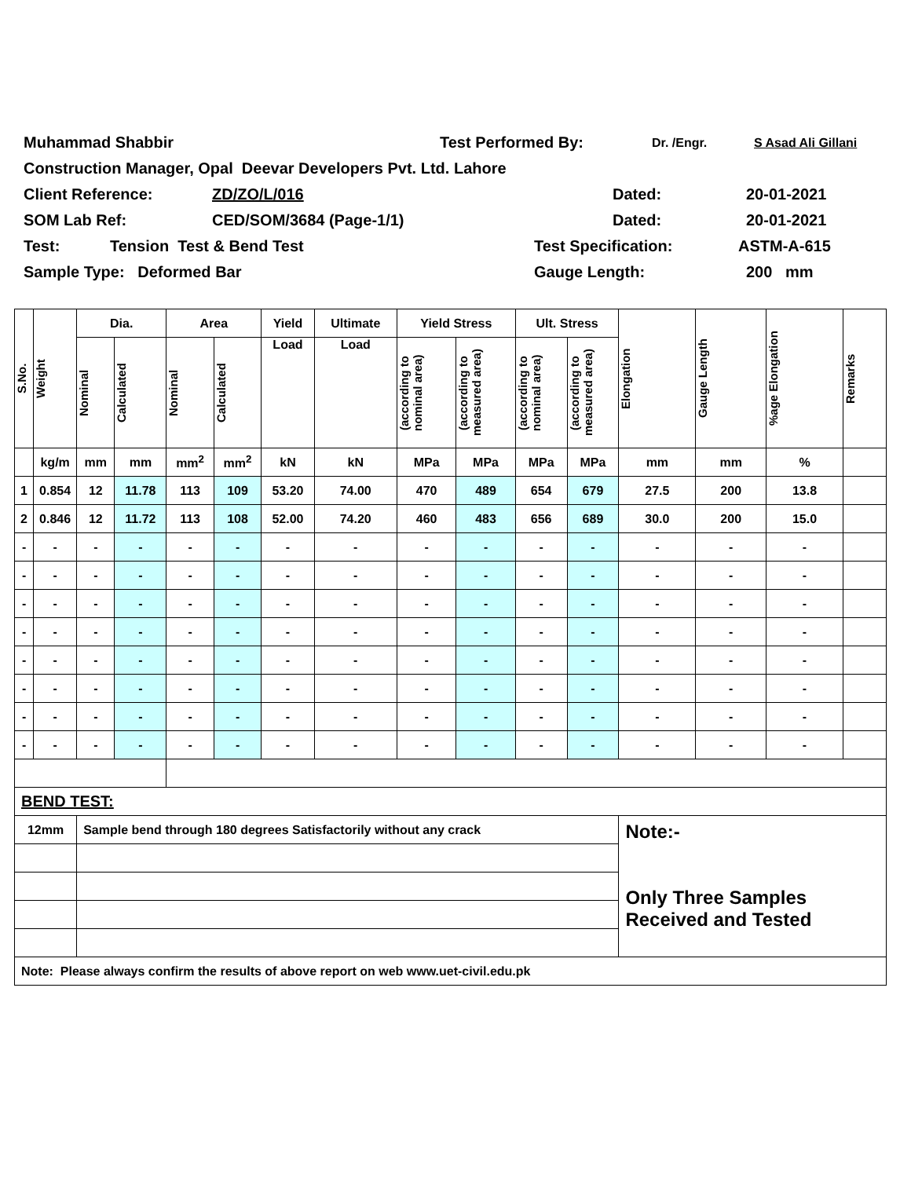Muhammad Shabbir Test Performed By: Dr. /Engr. S Asad Ali Gillani
Construction Manager, Opal Deevar Developers Pvt. Ltd. Lahore
Client Reference: ZD/ZO/L/016 Dated: 20-01-2021
SOM Lab Ref: CED/SOM/3684 (Page-1/1) Dated: 20-01-2021
Test: Tension Test & Bend Test Test Specification: ASTM-A-615
Sample Type: Deformed Bar Gauge Length: 200 mm
| S.No. | Weight | Dia. | | Area | | Yield | Ultimate | Yield Stress | | Ult. Stress | | Elongation | Gauge Length | %age Elongation | Remarks |
| --- | --- | --- | --- | --- | --- | --- | --- | --- | --- | --- | --- | --- | --- | --- | --- |
| | | Nominal | Calculated | Nominal | Calculated | Load | Load | (according to nominal area) | (according to measured area) | (according to nominal area) | (according to measured area) | | | | |
| | kg/m | mm | mm | mm<sup>2</sup> | mm<sup>2</sup> | kN | kN | MPa | MPa | MPa | MPa | mm | mm | % | |
| 1 | 0.854 | 12 | 11.78 | 113 | 109 | 53.20 | 74.00 | 470 | 489 | 654 | 679 | 27.5 | 200 | 13.8 | |
| 2 | 0.846 | 12 | 11.72 | 113 | 108 | 52.00 | 74.20 | 460 | 483 | 656 | 689 | 30.0 | 200 | 15.0 | |
| - | - | - | - | - | - | - | - | - | - | - | - | - | - | - | |
| - | - | - | - | - | - | - | - | - | - | - | - | - | - | - | |
| - | - | - | - | - | - | - | - | - | - | - | - | - | - | - | |
| - | - | - | - | - | - | - | - | - | - | - | - | - | - | - | |
| - | - | - | - | - | - | - | - | - | - | - | - | - | - | - | |
| - | - | - | - | - | - | - | - | - | - | - | - | - | - | - | |
| - | - | - | - | - | - | - | - | - | - | - | - | - | - | - | |
| - | - | - | - | - | - | - | - | - | - | - | - | - | - | - | |
| BEND TEST: | | | | | | | | | | | | | | | |
| 12mm | | Sample bend through 180 degrees Satisfactorily without any crack | | | | | | | | | | Note:- Only Three Samples Received and Tested | | | |
| Note: Please always confirm the results of above report on web www.uet-civil.edu.pk | | | | | | | | | | | | | | | |